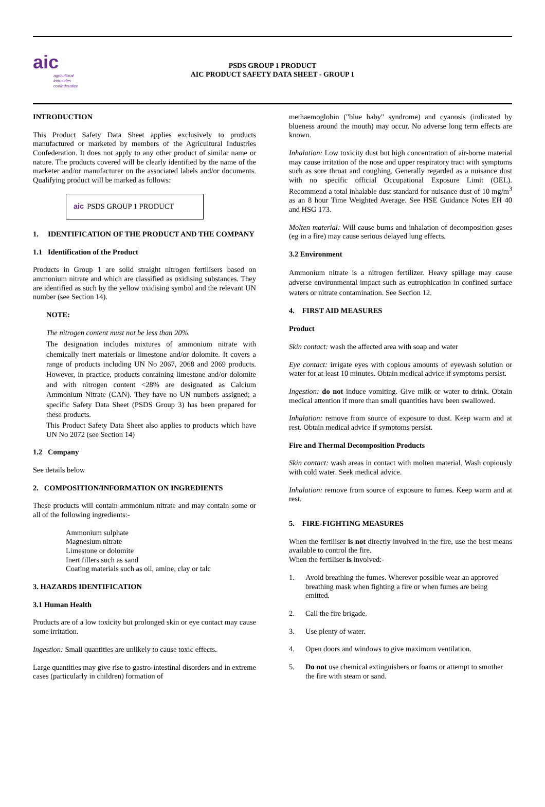aic
agricultural industries confederation
PSDS GROUP 1 PRODUCT
AIC PRODUCT SAFETY DATA SHEET - GROUP 1
INTRODUCTION
This Product Safety Data Sheet applies exclusively to products manufactured or marketed by members of the Agricultural Industries Confederation. It does not apply to any other product of similar name or nature. The products covered will be clearly identified by the name of the marketer and/or manufacturer on the associated labels and/or documents. Qualifying product will be marked as follows:
aic PSDS GROUP 1 PRODUCT
1. IDENTIFICATION OF THE PRODUCT AND THE COMPANY
1.1 Identification of the Product
Products in Group 1 are solid straight nitrogen fertilisers based on ammonium nitrate and which are classified as oxidising substances. They are identified as such by the yellow oxidising symbol and the relevant UN number (see Section 14).
NOTE:
The nitrogen content must not be less than 20%.
The designation includes mixtures of ammonium nitrate with chemically inert materials or limestone and/or dolomite. It covers a range of products including UN No 2067, 2068 and 2069 products. However, in practice, products containing limestone and/or dolomite and with nitrogen content <28% are designated as Calcium Ammonium Nitrate (CAN). They have no UN numbers assigned; a specific Safety Data Sheet (PSDS Group 3) has been prepared for these products.
This Product Safety Data Sheet also applies to products which have UN No 2072 (see Section 14)
1.2 Company
See details below
2. COMPOSITION/INFORMATION ON INGREDIENTS
These products will contain ammonium nitrate and may contain some or all of the following ingredients:-
Ammonium sulphate
Magnesium nitrate
Limestone or dolomite
Inert fillers such as sand
Coating materials such as oil, amine, clay or talc
3. HAZARDS IDENTIFICATION
3.1 Human Health
Products are of a low toxicity but prolonged skin or eye contact may cause some irritation.
Ingestion: Small quantities are unlikely to cause toxic effects.
Large quantities may give rise to gastro-intestinal disorders and in extreme cases (particularly in children) formation of
methaemoglobin ("blue baby" syndrome) and cyanosis (indicated by blueness around the mouth) may occur. No adverse long term effects are known.
Inhalation: Low toxicity dust but high concentration of air-borne material may cause irritation of the nose and upper respiratory tract with symptoms such as sore throat and coughing. Generally regarded as a nuisance dust with no specific official Occupational Exposure Limit (OEL). Recommend a total inhalable dust standard for nuisance dust of 10 mg/m<sup>3</sup> as an 8 hour Time Weighted Average. See HSE Guidance Notes EH 40 and HSG 173.
Molten material: Will cause burns and inhalation of decomposition gases (eg in a fire) may cause serious delayed lung effects.
3.2 Environment
Ammonium nitrate is a nitrogen fertilizer. Heavy spillage may cause adverse environmental impact such as eutrophication in confined surface waters or nitrate contamination. See Section 12.
4. FIRST AID MEASURES
Product
Skin contact: wash the affected area with soap and water
Eye contact: irrigate eyes with copious amounts of eyewash solution or water for at least 10 minutes. Obtain medical advice if symptoms persist.
Ingestion: do not induce vomiting. Give milk or water to drink. Obtain medical attention if more than small quantities have been swallowed.
Inhalation: remove from source of exposure to dust. Keep warm and at rest. Obtain medical advice if symptoms persist.
Fire and Thermal Decomposition Products
Skin contact: wash areas in contact with molten material. Wash copiously with cold water. Seek medical advice.
Inhalation: remove from source of exposure to fumes. Keep warm and at rest.
5. FIRE-FIGHTING MEASURES
When the fertiliser is not directly involved in the fire, use the best means available to control the fire.
When the fertiliser is involved:-
1. Avoid breathing the fumes. Wherever possible wear an approved breathing mask when fighting a fire or when fumes are being emitted.
2. Call the fire brigade.
3. Use plenty of water.
4. Open doors and windows to give maximum ventilation.
5. Do not use chemical extinguishers or foams or attempt to smother the fire with steam or sand.